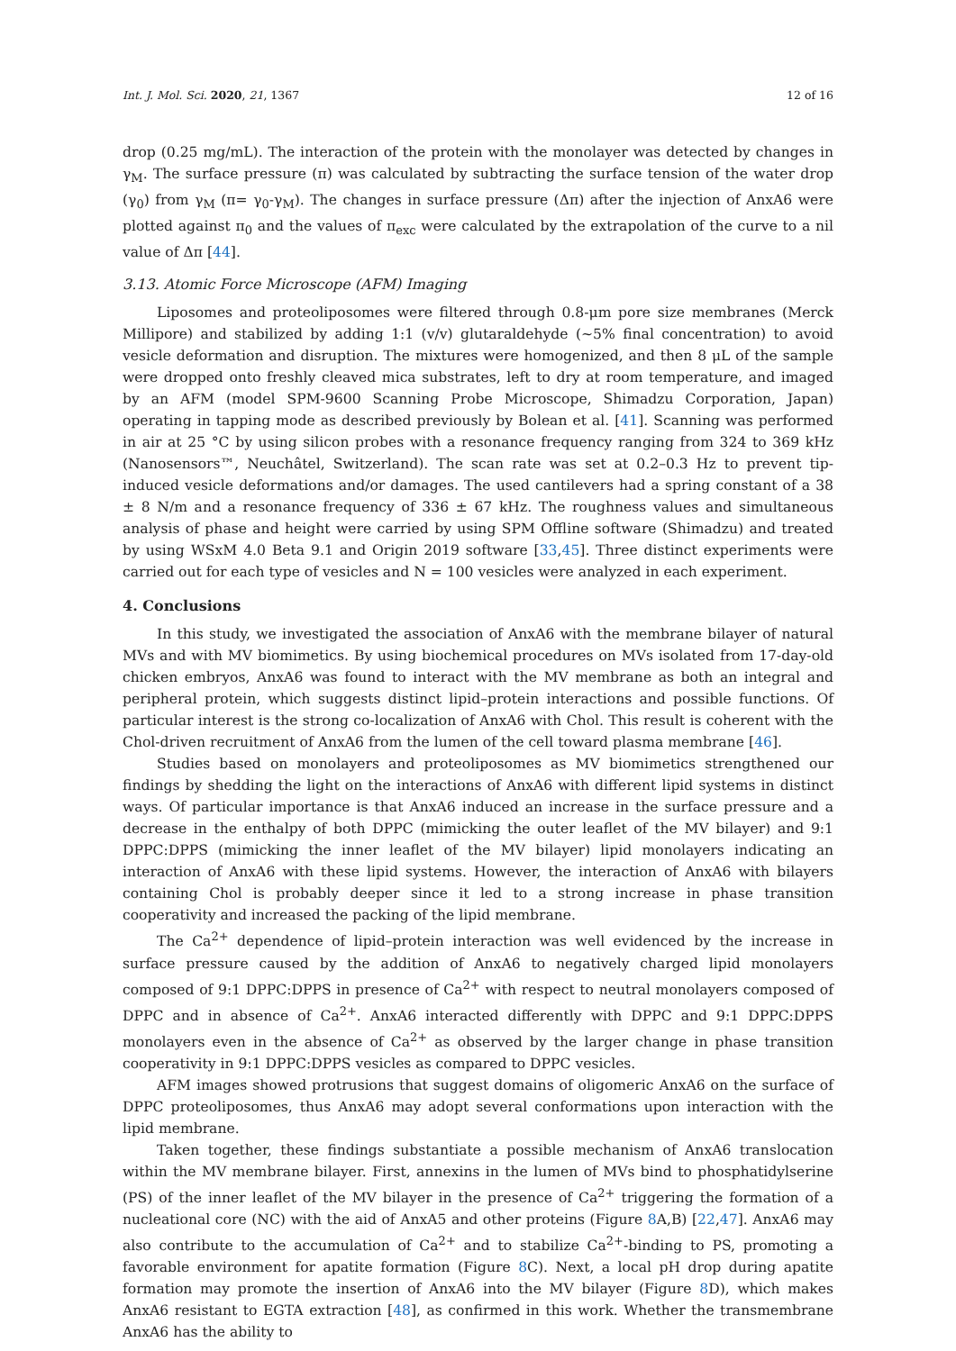Int. J. Mol. Sci. 2020, 21, 1367 12 of 16
drop (0.25 mg/mL). The interaction of the protein with the monolayer was detected by changes in γ<sub>M</sub>. The surface pressure (π) was calculated by subtracting the surface tension of the water drop (γ<sub>0</sub>) from γ<sub>M</sub> (π= γ<sub>0</sub>-γ<sub>M</sub>). The changes in surface pressure (Δπ) after the injection of AnxA6 were plotted against π<sub>0</sub> and the values of π<sub>exc</sub> were calculated by the extrapolation of the curve to a nil value of Δπ [44].
3.13. Atomic Force Microscope (AFM) Imaging
Liposomes and proteoliposomes were filtered through 0.8-μm pore size membranes (Merck Millipore) and stabilized by adding 1:1 (v/v) glutaraldehyde (~5% final concentration) to avoid vesicle deformation and disruption. The mixtures were homogenized, and then 8 μL of the sample were dropped onto freshly cleaved mica substrates, left to dry at room temperature, and imaged by an AFM (model SPM-9600 Scanning Probe Microscope, Shimadzu Corporation, Japan) operating in tapping mode as described previously by Bolean et al. [41]. Scanning was performed in air at 25 °C by using silicon probes with a resonance frequency ranging from 324 to 369 kHz (Nanosensors™, Neuchâtel, Switzerland). The scan rate was set at 0.2–0.3 Hz to prevent tip-induced vesicle deformations and/or damages. The used cantilevers had a spring constant of a 38 ± 8 N/m and a resonance frequency of 336 ± 67 kHz. The roughness values and simultaneous analysis of phase and height were carried by using SPM Offline software (Shimadzu) and treated by using WSxM 4.0 Beta 9.1 and Origin 2019 software [33,45]. Three distinct experiments were carried out for each type of vesicles and N = 100 vesicles were analyzed in each experiment.
4. Conclusions
In this study, we investigated the association of AnxA6 with the membrane bilayer of natural MVs and with MV biomimetics. By using biochemical procedures on MVs isolated from 17-day-old chicken embryos, AnxA6 was found to interact with the MV membrane as both an integral and peripheral protein, which suggests distinct lipid–protein interactions and possible functions. Of particular interest is the strong co-localization of AnxA6 with Chol. This result is coherent with the Chol-driven recruitment of AnxA6 from the lumen of the cell toward plasma membrane [46].
Studies based on monolayers and proteoliposomes as MV biomimetics strengthened our findings by shedding the light on the interactions of AnxA6 with different lipid systems in distinct ways. Of particular importance is that AnxA6 induced an increase in the surface pressure and a decrease in the enthalpy of both DPPC (mimicking the outer leaflet of the MV bilayer) and 9:1 DPPC:DPPS (mimicking the inner leaflet of the MV bilayer) lipid monolayers indicating an interaction of AnxA6 with these lipid systems. However, the interaction of AnxA6 with bilayers containing Chol is probably deeper since it led to a strong increase in phase transition cooperativity and increased the packing of the lipid membrane.
The Ca<sup>2+</sup> dependence of lipid–protein interaction was well evidenced by the increase in surface pressure caused by the addition of AnxA6 to negatively charged lipid monolayers composed of 9:1 DPPC:DPPS in presence of Ca<sup>2+</sup> with respect to neutral monolayers composed of DPPC and in absence of Ca<sup>2+</sup>. AnxA6 interacted differently with DPPC and 9:1 DPPC:DPPS monolayers even in the absence of Ca<sup>2+</sup> as observed by the larger change in phase transition cooperativity in 9:1 DPPC:DPPS vesicles as compared to DPPC vesicles.
AFM images showed protrusions that suggest domains of oligomeric AnxA6 on the surface of DPPC proteoliposomes, thus AnxA6 may adopt several conformations upon interaction with the lipid membrane.
Taken together, these findings substantiate a possible mechanism of AnxA6 translocation within the MV membrane bilayer. First, annexins in the lumen of MVs bind to phosphatidylserine (PS) of the inner leaflet of the MV bilayer in the presence of Ca<sup>2+</sup> triggering the formation of a nucleational core (NC) with the aid of AnxA5 and other proteins (Figure 8 A,B) [22,47]. AnxA6 may also contribute to the accumulation of Ca<sup>2+</sup> and to stabilize Ca<sup>2+</sup>-binding to PS, promoting a favorable environment for apatite formation (Figure 8 C). Next, a local pH drop during apatite formation may promote the insertion of AnxA6 into the MV bilayer (Figure 8 D), which makes AnxA6 resistant to EGTA extraction [48], as confirmed in this work. Whether the transmembrane AnxA6 has the ability to